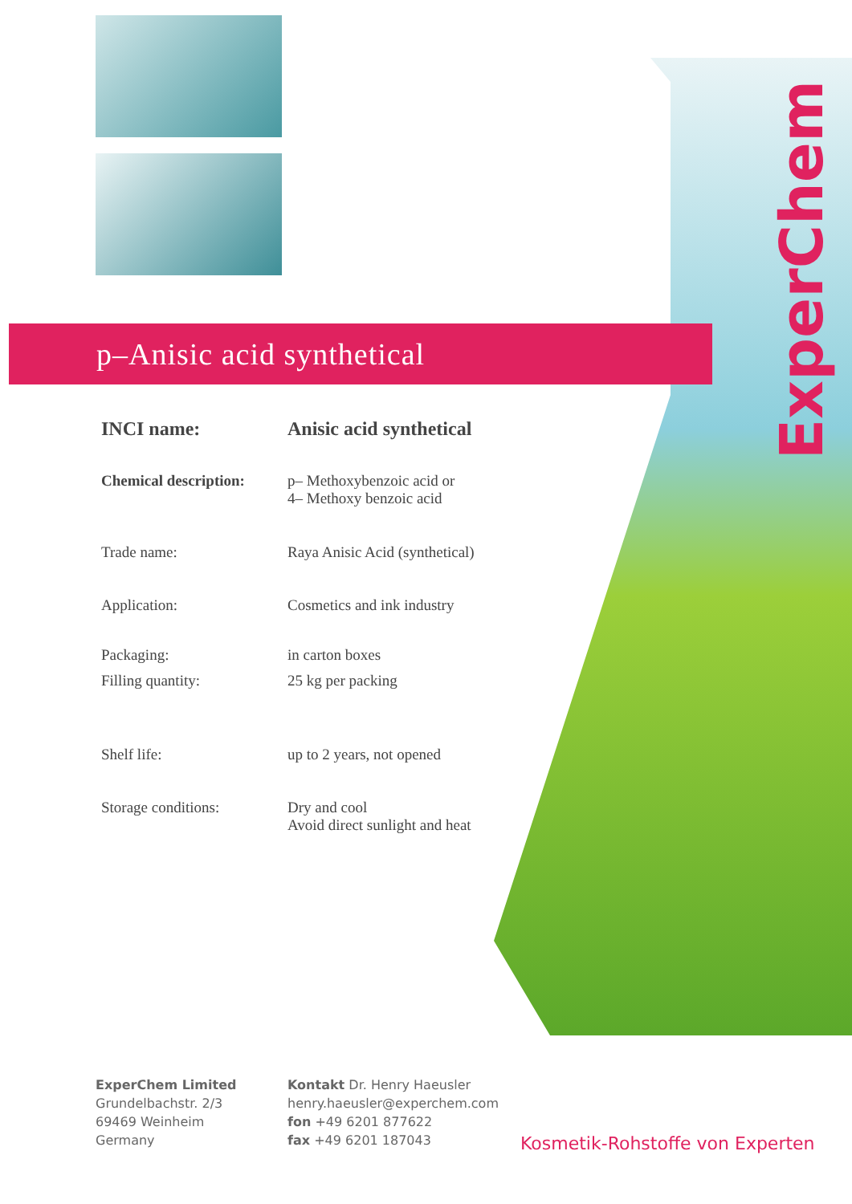ExperChem
p–Anisic acid synthetical
INCI name: Anisic acid synthetical
Chemical description:
p– Methoxybenzoic acid or
4– Methoxy benzoic acid
Trade name: Raya Anisic Acid (synthetical)
Application: Cosmetics and ink industry
Packaging: in carton boxes
Filling quantity: 25 kg per packing
Shelf life: up to 2 years, not opened
Storage conditions: Dry and cool
Avoid direct sunlight and heat
ExperChem Limited
Grundelbachstr. 2/3
69469 Weinheim
Germany
Kontakt Dr. Henry Haeusler
henry.haeusler@experchem.com
fon +49 6201 877622
fax +49 6201 187043
Kosmetik-Rohstoffe von Experten